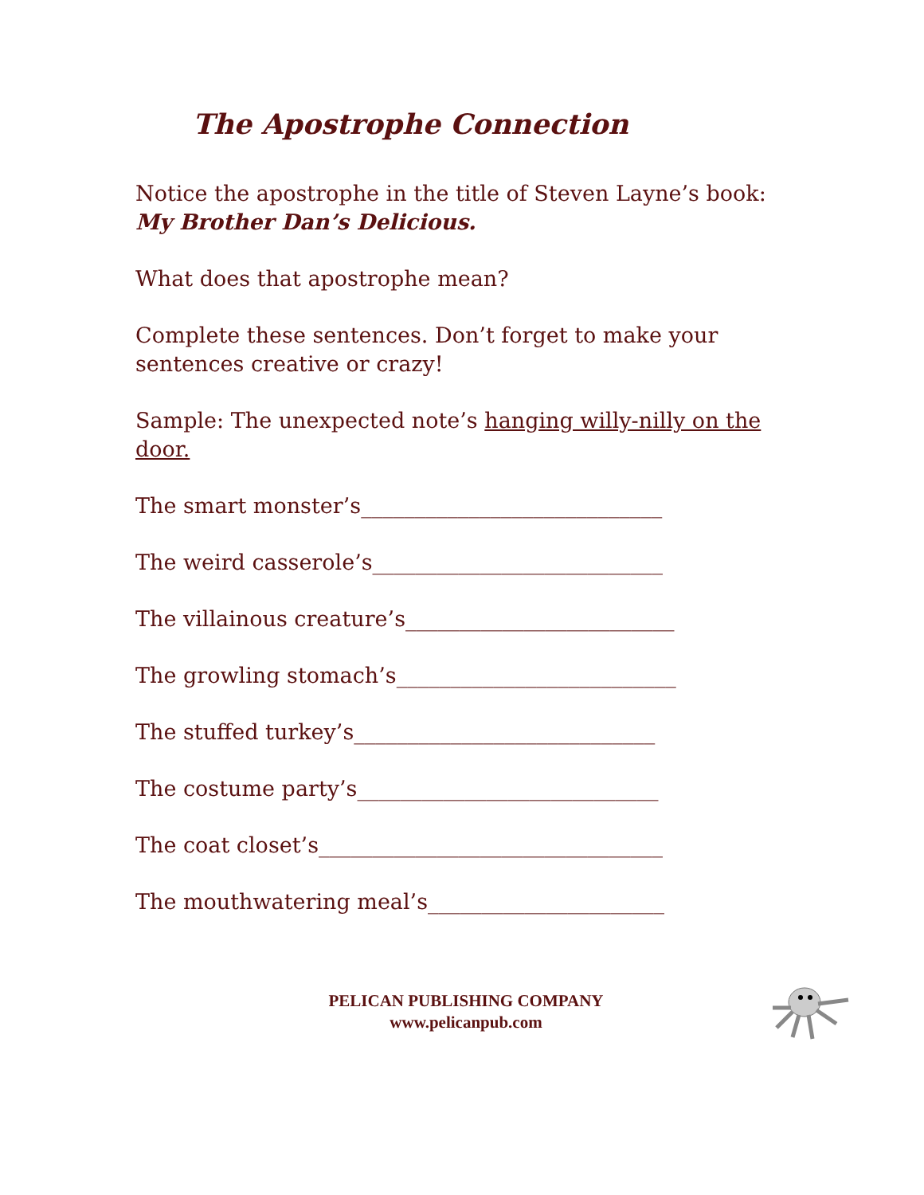The Apostrophe Connection
Notice the apostrophe in the title of Steven Layne’s book:
My Brother Dan’s Delicious.
What does that apostrophe mean?
Complete these sentences. Don’t forget to make your sentences creative or crazy!
Sample: The unexpected note’s hanging willy-nilly on the door.
The smart monster’s____________________________
The weird casserole’s___________________________
The villainous creature’s_________________________
The growling stomach’s__________________________
The stuffed turkey’s____________________________
The costume party’s____________________________
The coat closet’s________________________________
The mouthwatering meal’s______________________
PELICAN PUBLISHING COMPANY
www.pelicanpub.com